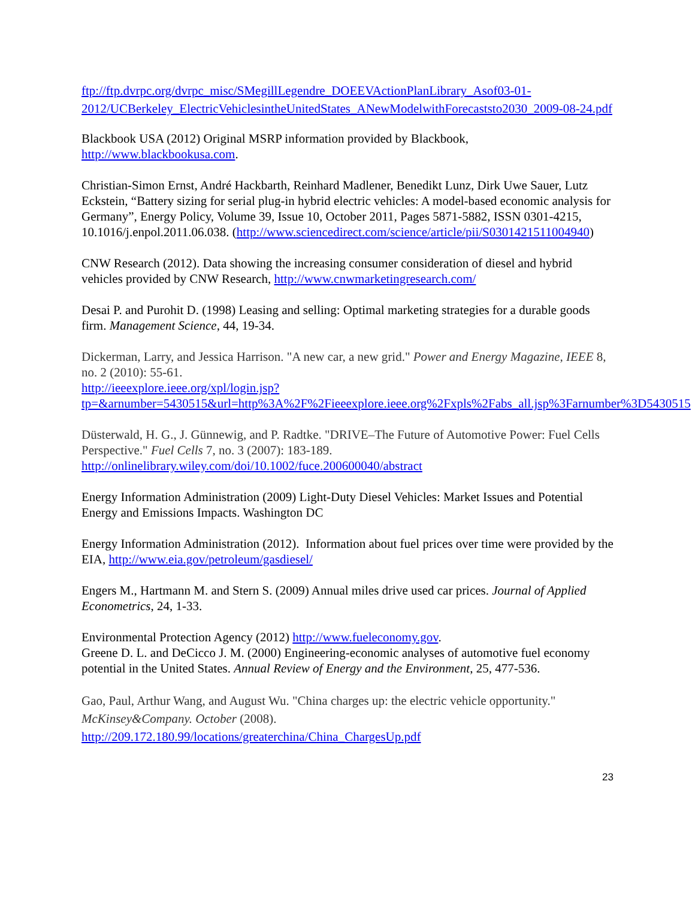ftp://ftp.dvrpc.org/dvrpc_misc/SMegillLegendre_DOEEVActionPlanLibrary_Asof03-01-2012/UCBerkeley_ElectricVehiclesintheUnitedStates_ANewModelwithForecaststo2030_2009-08-24.pdf
Blackbook USA (2012) Original MSRP information provided by Blackbook, http://www.blackbookusa.com.
Christian-Simon Ernst, André Hackbarth, Reinhard Madlener, Benedikt Lunz, Dirk Uwe Sauer, Lutz Eckstein, “Battery sizing for serial plug-in hybrid electric vehicles: A model-based economic analysis for Germany”, Energy Policy, Volume 39, Issue 10, October 2011, Pages 5871-5882, ISSN 0301-4215, 10.1016/j.enpol.2011.06.038. (http://www.sciencedirect.com/science/article/pii/S0301421511004940)
CNW Research (2012). Data showing the increasing consumer consideration of diesel and hybrid vehicles provided by CNW Research, http://www.cnwmarketingresearch.com/
Desai P. and Purohit D. (1998) Leasing and selling: Optimal marketing strategies for a durable goods firm. Management Science, 44, 19-34.
Dickerman, Larry, and Jessica Harrison. "A new car, a new grid." Power and Energy Magazine, IEEE 8, no. 2 (2010): 55-61.
http://ieeexplore.ieee.org/xpl/login.jsp?tp=&arnumber=5430515&url=http%3A%2F%2Fieeexplore.ieee.org%2Fxpls%2Fabs_all.jsp%3Farnumber%3D5430515
Düsterwald, H. G., J. Günnewig, and P. Radtke. "DRIVE–The Future of Automotive Power: Fuel Cells Perspective." Fuel Cells 7, no. 3 (2007): 183-189.
http://onlinelibrary.wiley.com/doi/10.1002/fuce.200600040/abstract
Energy Information Administration (2009) Light-Duty Diesel Vehicles: Market Issues and Potential Energy and Emissions Impacts. Washington DC
Energy Information Administration (2012). Information about fuel prices over time were provided by the EIA, http://www.eia.gov/petroleum/gasdiesel/
Engers M., Hartmann M. and Stern S. (2009) Annual miles drive used car prices. Journal of Applied Econometrics, 24, 1-33.
Environmental Protection Agency (2012) http://www.fueleconomy.gov.
Greene D. L. and DeCicco J. M. (2000) Engineering-economic analyses of automotive fuel economy potential in the United States. Annual Review of Energy and the Environment, 25, 477-536.
Gao, Paul, Arthur Wang, and August Wu. "China charges up: the electric vehicle opportunity." McKinsey&Company. October (2008).
http://209.172.180.99/locations/greaterchina/China_ChargesUp.pdf
23